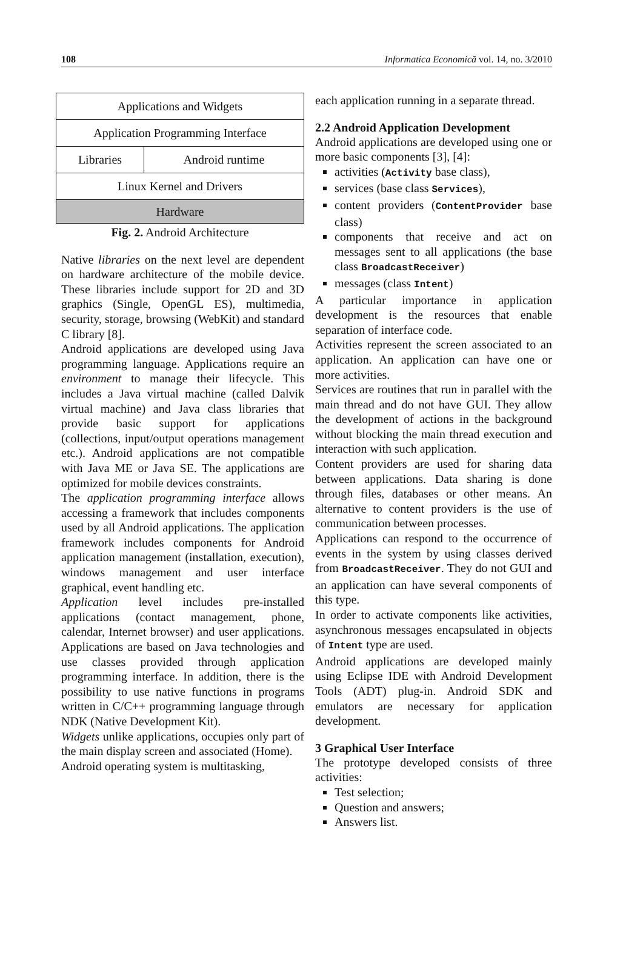108 Informatica Economică vol. 14, no. 3/2010
| Applications and Widgets | |
| Application Programming Interface | |
| Libraries | Android runtime |
| Linux Kernel and Drivers | |
| Hardware | |
Fig. 2. Android Architecture
Native libraries on the next level are dependent on hardware architecture of the mobile device. These libraries include support for 2D and 3D graphics (Single, OpenGL ES), multimedia, security, storage, browsing (WebKit) and standard C library [8].
Android applications are developed using Java programming language. Applications require an environment to manage their lifecycle. This includes a Java virtual machine (called Dalvik virtual machine) and Java class libraries that provide basic support for applications (collections, input/output operations management etc.). Android applications are not compatible with Java ME or Java SE. The applications are optimized for mobile devices constraints.
The application programming interface allows accessing a framework that includes components used by all Android applications. The application framework includes components for Android application management (installation, execution), windows management and user interface graphical, event handling etc.
Application level includes pre-installed applications (contact management, phone, calendar, Internet browser) and user applications. Applications are based on Java technologies and use classes provided through application programming interface. In addition, there is the possibility to use native functions in programs written in C/C++ programming language through NDK (Native Development Kit).
Widgets unlike applications, occupies only part of the main display screen and associated (Home).
Android operating system is multitasking,
each application running in a separate thread.
2.2 Android Application Development
Android applications are developed using one or more basic components [3], [4]:
activities (Activity base class),
services (base class Services),
content providers (ContentProvider base class)
components that receive and act on messages sent to all applications (the base class BroadcastReceiver)
messages (class Intent)
A particular importance in application development is the resources that enable separation of interface code.
Activities represent the screen associated to an application. An application can have one or more activities.
Services are routines that run in parallel with the main thread and do not have GUI. They allow the development of actions in the background without blocking the main thread execution and interaction with such application.
Content providers are used for sharing data between applications. Data sharing is done through files, databases or other means. An alternative to content providers is the use of communication between processes.
Applications can respond to the occurrence of events in the system by using classes derived from BroadcastReceiver. They do not GUI and an application can have several components of this type.
In order to activate components like activities, asynchronous messages encapsulated in objects of Intent type are used.
Android applications are developed mainly using Eclipse IDE with Android Development Tools (ADT) plug-in. Android SDK and emulators are necessary for application development.
3 Graphical User Interface
The prototype developed consists of three activities:
Test selection;
Question and answers;
Answers list.